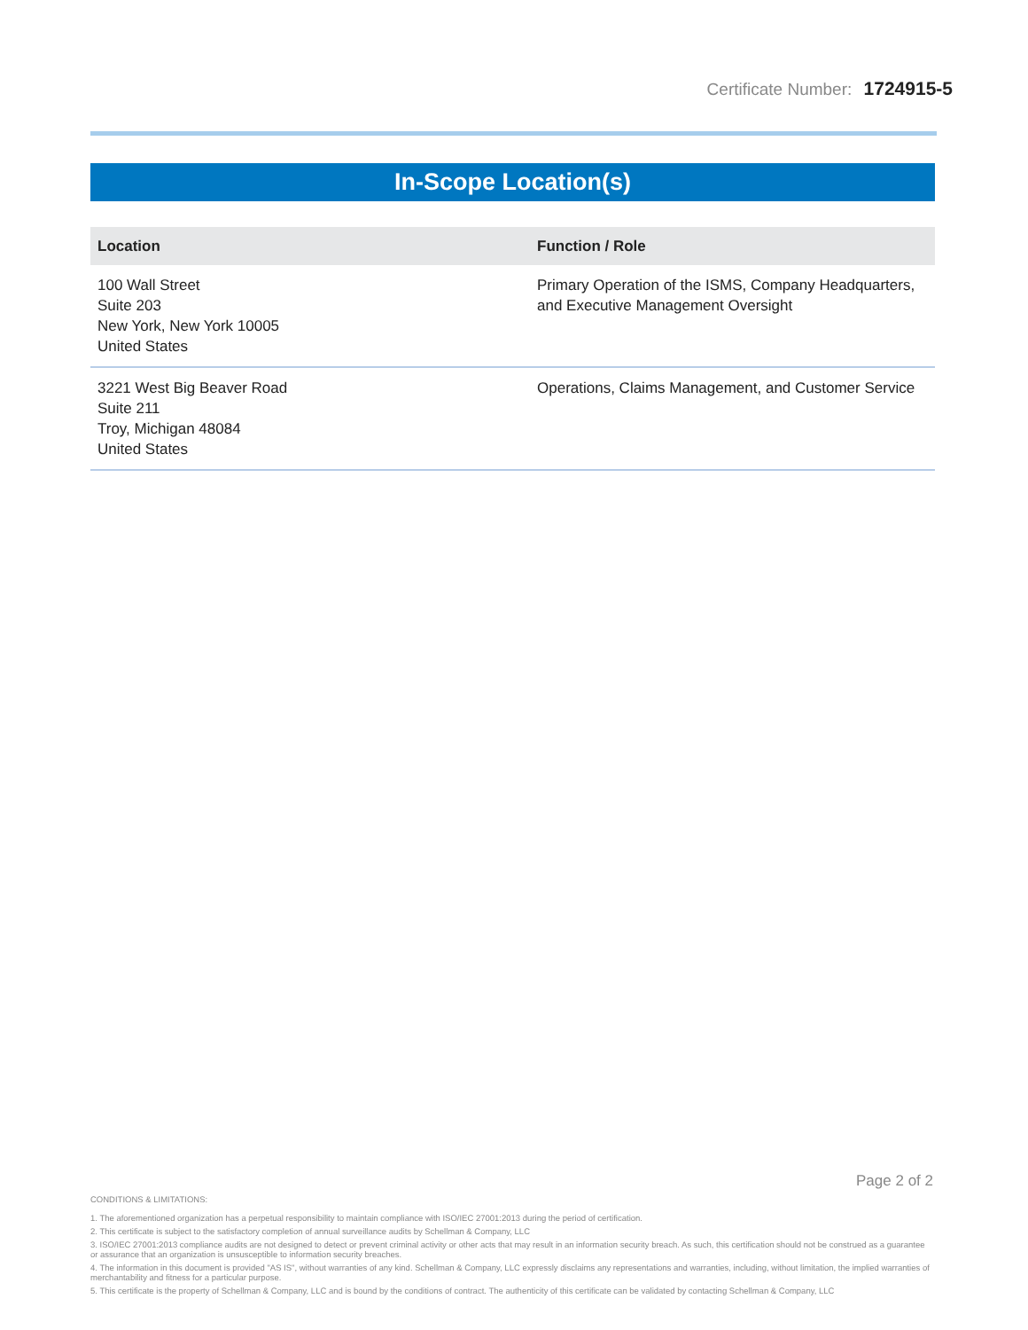Certificate Number: 1724915-5
In-Scope Location(s)
| Location | Function / Role |
| --- | --- |
| 100 Wall Street Suite 203 New York, New York 10005 United States | Primary Operation of the ISMS, Company Headquarters, and Executive Management Oversight |
| 3221 West Big Beaver Road Suite 211 Troy, Michigan 48084 United States | Operations, Claims Management, and Customer Service |
Page 2 of 2
CONDITIONS & LIMITATIONS:
1. The aforementioned organization has a perpetual responsibility to maintain compliance with ISO/IEC 27001:2013 during the period of certification.
2. This certificate is subject to the satisfactory completion of annual surveillance audits by Schellman & Company, LLC
3. ISO/IEC 27001:2013 compliance audits are not designed to detect or prevent criminal activity or other acts that may result in an information security breach. As such, this certification should not be construed as a guarantee or assurance that an organization is unsusceptible to information security breaches.
4. The information in this document is provided "AS IS", without warranties of any kind. Schellman & Company, LLC expressly disclaims any representations and warranties, including, without limitation, the implied warranties of merchantability and fitness for a particular purpose.
5. This certificate is the property of Schellman & Company, LLC and is bound by the conditions of contract. The authenticity of this certificate can be validated by contacting Schellman & Company, LLC